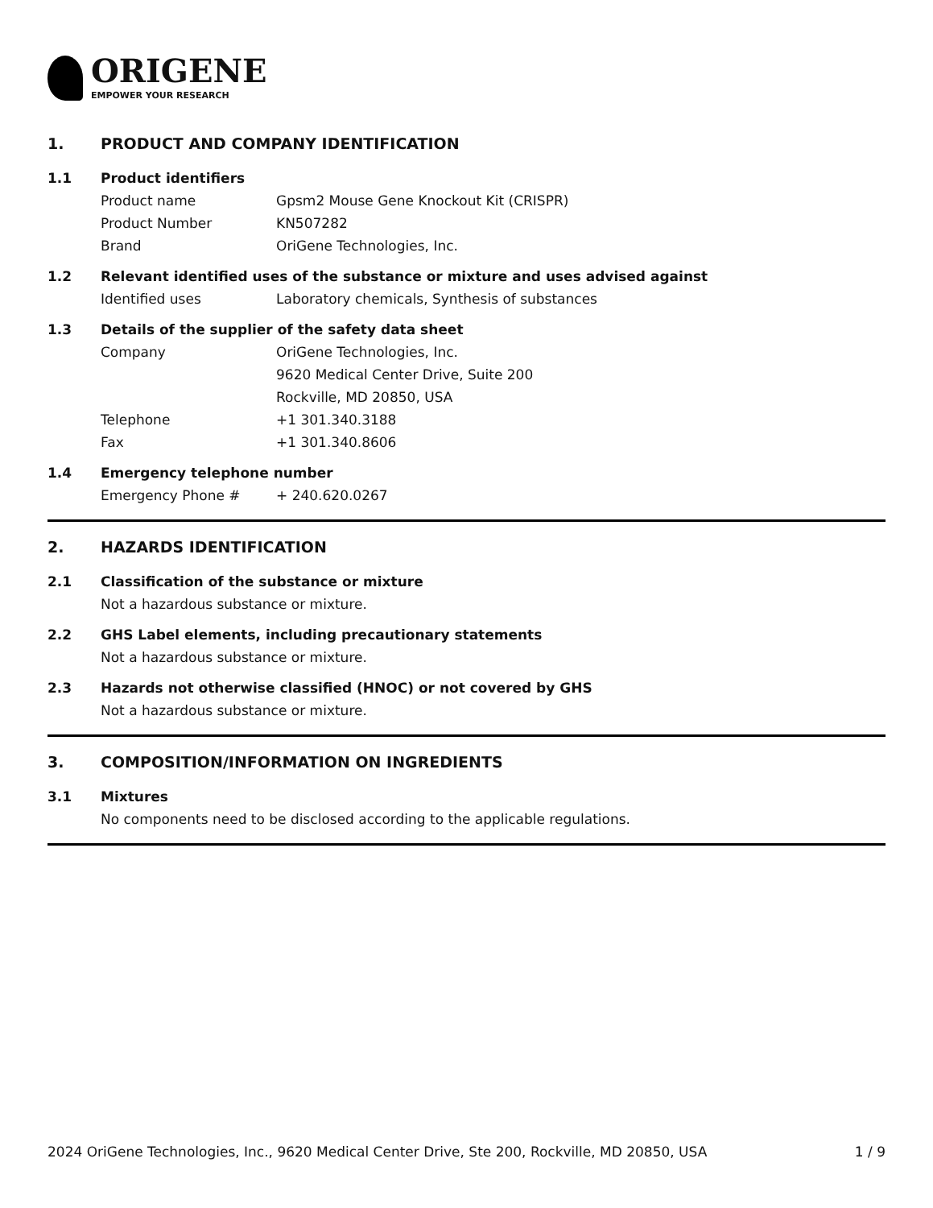ORIGENE
EMPOWER YOUR RESEARCH
1. PRODUCT AND COMPANY IDENTIFICATION
1.1 Product identifiers
Product name Gpsm2 Mouse Gene Knockout Kit (CRISPR)
Product Number KN507282
Brand OriGene Technologies, Inc.
1.2 Relevant identified uses of the substance or mixture and uses advised against
Identified uses Laboratory chemicals, Synthesis of substances
1.3 Details of the supplier of the safety data sheet
Company OriGene Technologies, Inc.
9620 Medical Center Drive, Suite 200
Rockville, MD 20850, USA
Telephone +1 301.340.3188
Fax +1 301.340.8606
1.4 Emergency telephone number
Emergency Phone # + 240.620.0267
2. HAZARDS IDENTIFICATION
2.1 Classification of the substance or mixture
Not a hazardous substance or mixture.
2.2 GHS Label elements, including precautionary statements
Not a hazardous substance or mixture.
2.3 Hazards not otherwise classified (HNOC) or not covered by GHS
Not a hazardous substance or mixture.
3. COMPOSITION/INFORMATION ON INGREDIENTS
3.1 Mixtures
No components need to be disclosed according to the applicable regulations.
2024 OriGene Technologies, Inc., 9620 Medical Center Drive, Ste 200, Rockville, MD 20850, USA 1 / 9